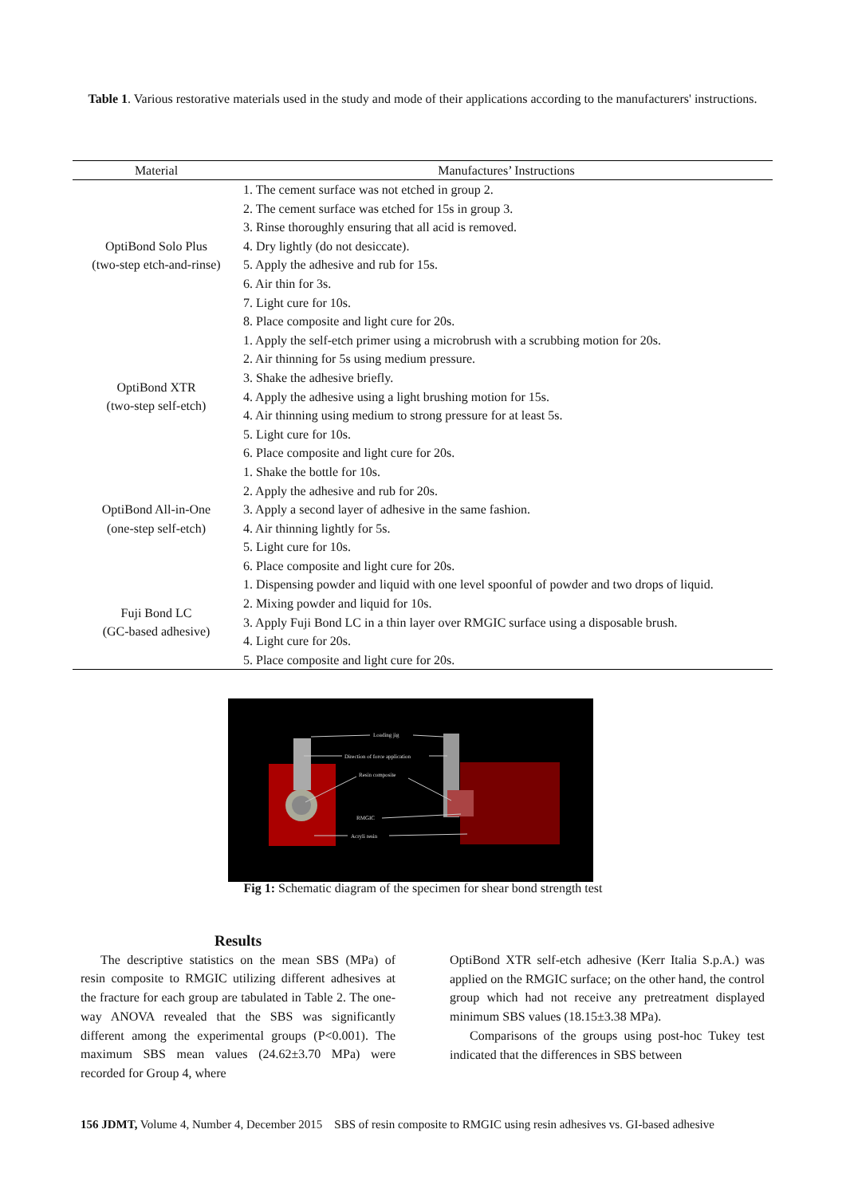Table 1. Various restorative materials used in the study and mode of their applications according to the manufacturers' instructions.
| Material | Manufactures’ Instructions |
| --- | --- |
| OptiBond Solo Plus (two-step etch-and-rinse) | 1. The cement surface was not etched in group 2. |
| | 2. The cement surface was etched for 15s in group 3. |
| | 3. Rinse thoroughly ensuring that all acid is removed. |
| | 4. Dry lightly (do not desiccate). |
| | 5. Apply the adhesive and rub for 15s. |
| | 6. Air thin for 3s. |
| | 7. Light cure for 10s. |
| | 8. Place composite and light cure for 20s. |
| OptiBond XTR (two-step self-etch) | 1. Apply the self-etch primer using a microbrush with a scrubbing motion for 20s. |
| | 2. Air thinning for 5s using medium pressure. |
| | 3. Shake the adhesive briefly. |
| | 4. Apply the adhesive using a light brushing motion for 15s. |
| | 4. Air thinning using medium to strong pressure for at least 5s. |
| | 5. Light cure for 10s. |
| | 6. Place composite and light cure for 20s. |
| OptiBond All-in-One (one-step self-etch) | 1. Shake the bottle for 10s. |
| | 2. Apply the adhesive and rub for 20s. |
| | 3. Apply a second layer of adhesive in the same fashion. |
| | 4. Air thinning lightly for 5s. |
| | 5. Light cure for 10s. |
| | 6. Place composite and light cure for 20s. |
| Fuji Bond LC (GC-based adhesive) | 1. Dispensing powder and liquid with one level spoonful of powder and two drops of liquid. |
| | 2. Mixing powder and liquid for 10s. |
| | 3. Apply Fuji Bond LC in a thin layer over RMGIC surface using a disposable brush. |
| | 4. Light cure for 20s. |
| | 5. Place composite and light cure for 20s. |
Loading jig
Direction of force application
Resin composite
RMGIC
Acryli resin
Fig 1: Schematic diagram of the specimen for shear bond strength test
Results
The descriptive statistics on the mean SBS (MPa) of resin composite to RMGIC utilizing different adhesives at the fracture for each group are tabulated in Table 2. The one-way ANOVA revealed that the SBS was significantly different among the experimental groups (P<0.001). The maximum SBS mean values (24.62±3.70 MPa) were recorded for Group 4, where
OptiBond XTR self-etch adhesive (Kerr Italia S.p.A.) was applied on the RMGIC surface; on the other hand, the control group which had not receive any pretreatment displayed minimum SBS values (18.15±3.38 MPa).
Comparisons of the groups using post-hoc Tukey test indicated that the differences in SBS between
156 JDMT, Volume 4, Number 4, December 2015 SBS of resin composite to RMGIC using resin adhesives vs. GI-based adhesive